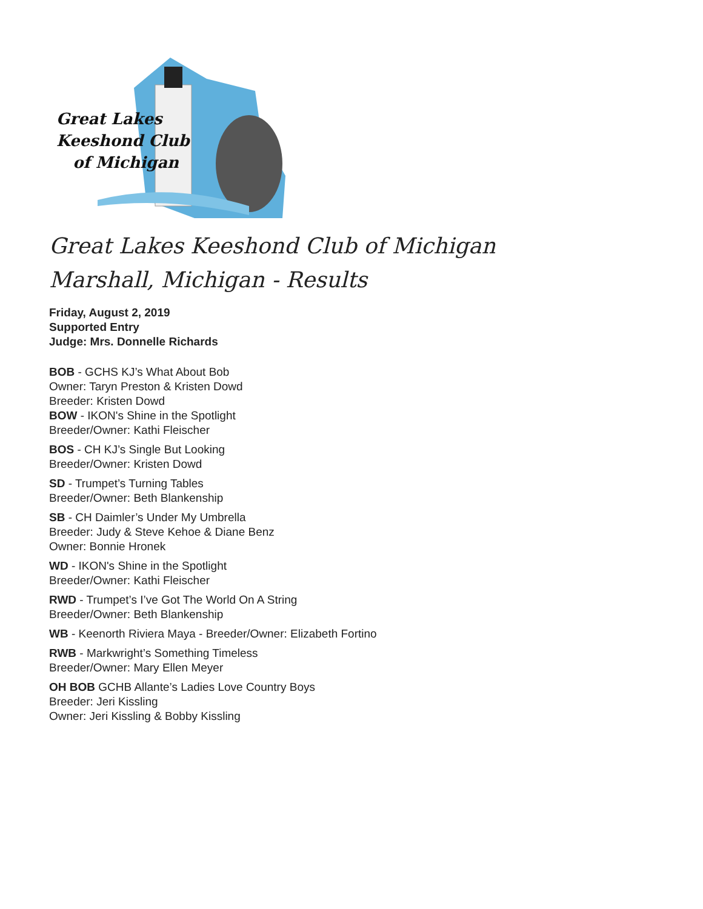Great Lakes
Keeshond Club
of Michigan
Great Lakes Keeshond Club of Michigan
Marshall, Michigan - Results
Friday, August 2, 2019
Supported Entry
Judge: Mrs. Donnelle Richards
BOB - GCHS KJ’s What About Bob
Owner: Taryn Preston & Kristen Dowd
Breeder: Kristen Dowd
BOW - IKON's Shine in the Spotlight
Breeder/Owner: Kathi Fleischer
BOS - CH KJ’s Single But Looking
Breeder/Owner: Kristen Dowd
SD - Trumpet’s Turning Tables
Breeder/Owner: Beth Blankenship
SB - CH Daimler’s Under My Umbrella
Breeder: Judy & Steve Kehoe & Diane Benz
Owner: Bonnie Hronek
WD - IKON's Shine in the Spotlight
Breeder/Owner: Kathi Fleischer
RWD - Trumpet’s I’ve Got The World On A String
Breeder/Owner: Beth Blankenship
WB - Keenorth Riviera Maya - Breeder/Owner: Elizabeth Fortino
RWB - Markwright’s Something Timeless
Breeder/Owner: Mary Ellen Meyer
OH BOB GCHB Allante’s Ladies Love Country Boys
Breeder: Jeri Kissling
Owner: Jeri Kissling & Bobby Kissling